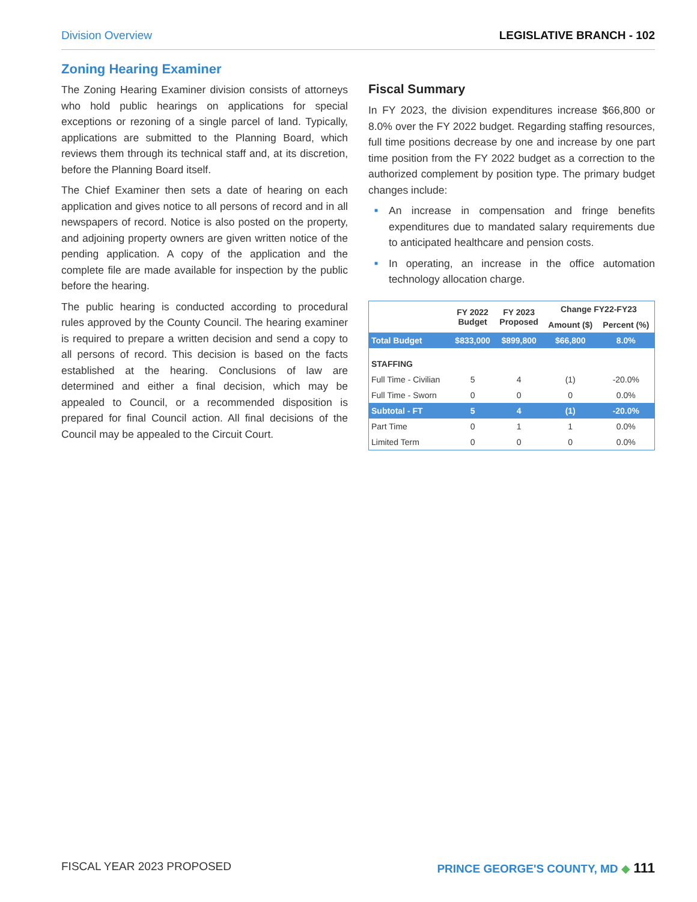Division Overview LEGISLATIVE BRANCH - 102
Zoning Hearing Examiner
The Zoning Hearing Examiner division consists of attorneys who hold public hearings on applications for special exceptions or rezoning of a single parcel of land. Typically, applications are submitted to the Planning Board, which reviews them through its technical staff and, at its discretion, before the Planning Board itself.
The Chief Examiner then sets a date of hearing on each application and gives notice to all persons of record and in all newspapers of record. Notice is also posted on the property, and adjoining property owners are given written notice of the pending application. A copy of the application and the complete file are made available for inspection by the public before the hearing.
The public hearing is conducted according to procedural rules approved by the County Council. The hearing examiner is required to prepare a written decision and send a copy to all persons of record. This decision is based on the facts established at the hearing. Conclusions of law are determined and either a final decision, which may be appealed to Council, or a recommended disposition is prepared for final Council action. All final decisions of the Council may be appealed to the Circuit Court.
Fiscal Summary
In FY 2023, the division expenditures increase $66,800 or 8.0% over the FY 2022 budget. Regarding staffing resources, full time positions decrease by one and increase by one part time position from the FY 2022 budget as a correction to the authorized complement by position type. The primary budget changes include:
■ An increase in compensation and fringe benefits expenditures due to mandated salary requirements due to anticipated healthcare and pension costs.
■ In operating, an increase in the office automation technology allocation charge.
| | FY 2022 Budget | FY 2023 Proposed | Change FY22-FY23 | |
| --- | --- | --- | --- | --- |
| | | | Amount ($) | Percent (%) |
| Total Budget | $833,000 | $899,800 | $66,800 | 8.0% |
| STAFFING | | | | |
| Full Time - Civilian | 5 | 4 | (1) | -20.0% |
| Full Time - Sworn | 0 | 0 | 0 | 0.0% |
| Subtotal - FT | 5 | 4 | (1) | -20.0% |
| Part Time | 0 | 1 | 1 | 0.0% |
| Limited Term | 0 | 0 | 0 | 0.0% |
FISCAL YEAR 2023 PROPOSED PRINCE GEORGE'S COUNTY, MD ◆ 111